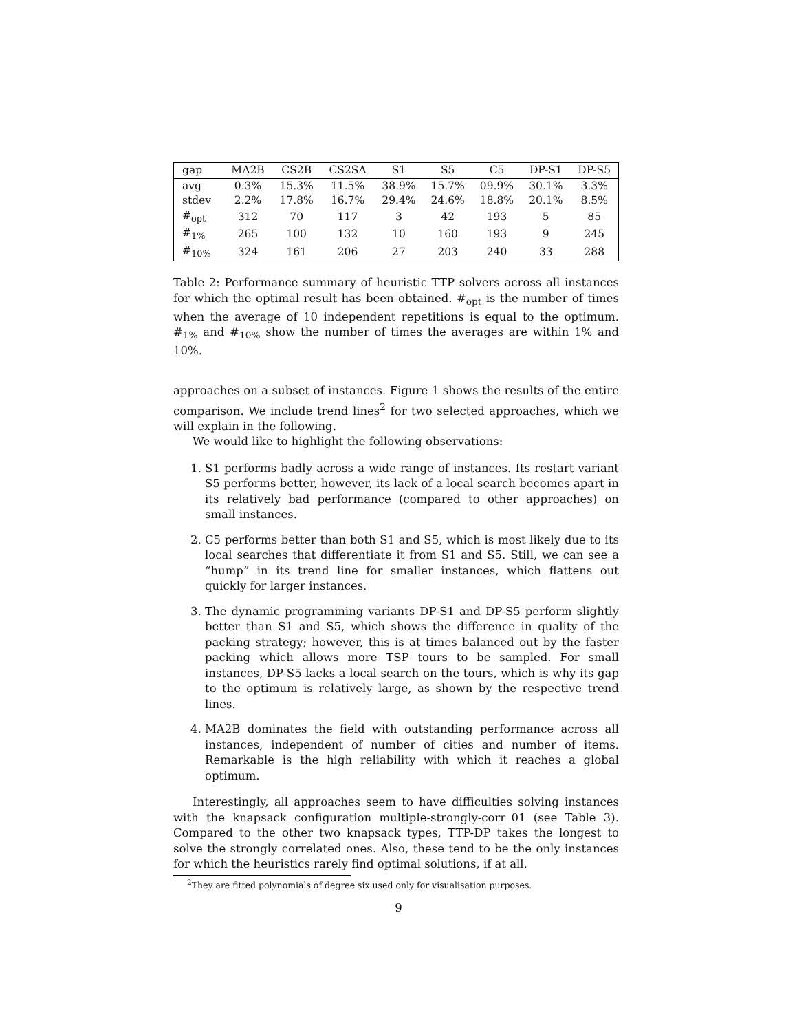| gap | MA2B | CS2B | CS2SA | S1 | S5 | C5 | DP-S1 | DP-S5 |
| --- | --- | --- | --- | --- | --- | --- | --- | --- |
| avg | 0.3% | 15.3% | 11.5% | 38.9% | 15.7% | 09.9% | 30.1% | 3.3% |
| stdev | 2.2% | 17.8% | 16.7% | 29.4% | 24.6% | 18.8% | 20.1% | 8.5% |
| #<sub>opt</sub> | 312 | 70 | 117 | 3 | 42 | 193 | 5 | 85 |
| #<sub>1%</sub> | 265 | 100 | 132 | 10 | 160 | 193 | 9 | 245 |
| #<sub>10%</sub> | 324 | 161 | 206 | 27 | 203 | 240 | 33 | 288 |
Table 2: Performance summary of heuristic TTP solvers across all instances for which the optimal result has been obtained. #<sub>opt</sub> is the number of times when the average of 10 independent repetitions is equal to the optimum. #<sub>1%</sub> and #<sub>10%</sub> show the number of times the averages are within 1% and 10%.
approaches on a subset of instances. Figure 1 shows the results of the entire comparison. We include trend lines<sup>2</sup> for two selected approaches, which we will explain in the following.
We would like to highlight the following observations:
1. S1 performs badly across a wide range of instances. Its restart variant S5 performs better, however, its lack of a local search becomes apart in its relatively bad performance (compared to other approaches) on small instances.
2. C5 performs better than both S1 and S5, which is most likely due to its local searches that differentiate it from S1 and S5. Still, we can see a “hump” in its trend line for smaller instances, which flattens out quickly for larger instances.
3. The dynamic programming variants DP-S1 and DP-S5 perform slightly better than S1 and S5, which shows the difference in quality of the packing strategy; however, this is at times balanced out by the faster packing which allows more TSP tours to be sampled. For small instances, DP-S5 lacks a local search on the tours, which is why its gap to the optimum is relatively large, as shown by the respective trend lines.
4. MA2B dominates the field with outstanding performance across all instances, independent of number of cities and number of items. Remarkable is the high reliability with which it reaches a global optimum.
Interestingly, all approaches seem to have difficulties solving instances with the knapsack configuration multiple-strongly-corr_01 (see Table 3). Compared to the other two knapsack types, TTP-DP takes the longest to solve the strongly correlated ones. Also, these tend to be the only instances for which the heuristics rarely find optimal solutions, if at all.
<sup>2</sup> They are fitted polynomials of degree six used only for visualisation purposes.
9